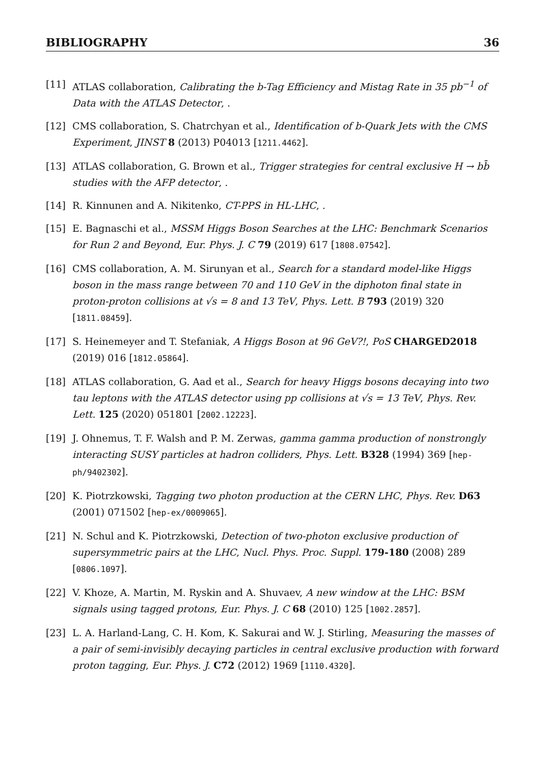BIBLIOGRAPHY 36
[11] ATLAS collaboration, Calibrating the b-Tag Efficiency and Mistag Rate in 35 pb<sup>−1</sup> of Data with the ATLAS Detector, .
[12] CMS collaboration, S. Chatrchyan et al., Identification of b-Quark Jets with the CMS Experiment, JINST 8 (2013) P04013 [1211.4462].
[13] ATLAS collaboration, G. Brown et al., Trigger strategies for central exclusive H → bb̄ studies with the AFP detector, .
[14] R. Kinnunen and A. Nikitenko, CT-PPS in HL-LHC, .
[15] E. Bagnaschi et al., MSSM Higgs Boson Searches at the LHC: Benchmark Scenarios for Run 2 and Beyond, Eur. Phys. J. C 79 (2019) 617 [1808.07542].
[16] CMS collaboration, A. M. Sirunyan et al., Search for a standard model-like Higgs boson in the mass range between 70 and 110 GeV in the diphoton final state in proton-proton collisions at √s = 8 and 13 TeV, Phys. Lett. B 793 (2019) 320 [1811.08459].
[17] S. Heinemeyer and T. Stefaniak, A Higgs Boson at 96 GeV?!, PoS CHARGED2018 (2019) 016 [1812.05864].
[18] ATLAS collaboration, G. Aad et al., Search for heavy Higgs bosons decaying into two tau leptons with the ATLAS detector using pp collisions at √s = 13 TeV, Phys. Rev. Lett. 125 (2020) 051801 [2002.12223].
[19] J. Ohnemus, T. F. Walsh and P. M. Zerwas, gamma gamma production of nonstrongly interacting SUSY particles at hadron colliders, Phys. Lett. B328 (1994) 369 [hep-ph/9402302].
[20] K. Piotrzkowski, Tagging two photon production at the CERN LHC, Phys. Rev. D63 (2001) 071502 [hep-ex/0009065].
[21] N. Schul and K. Piotrzkowski, Detection of two-photon exclusive production of supersymmetric pairs at the LHC, Nucl. Phys. Proc. Suppl. 179-180 (2008) 289 [0806.1097].
[22] V. Khoze, A. Martin, M. Ryskin and A. Shuvaev, A new window at the LHC: BSM signals using tagged protons, Eur. Phys. J. C 68 (2010) 125 [1002.2857].
[23] L. A. Harland-Lang, C. H. Kom, K. Sakurai and W. J. Stirling, Measuring the masses of a pair of semi-invisibly decaying particles in central exclusive production with forward proton tagging, Eur. Phys. J. C72 (2012) 1969 [1110.4320].